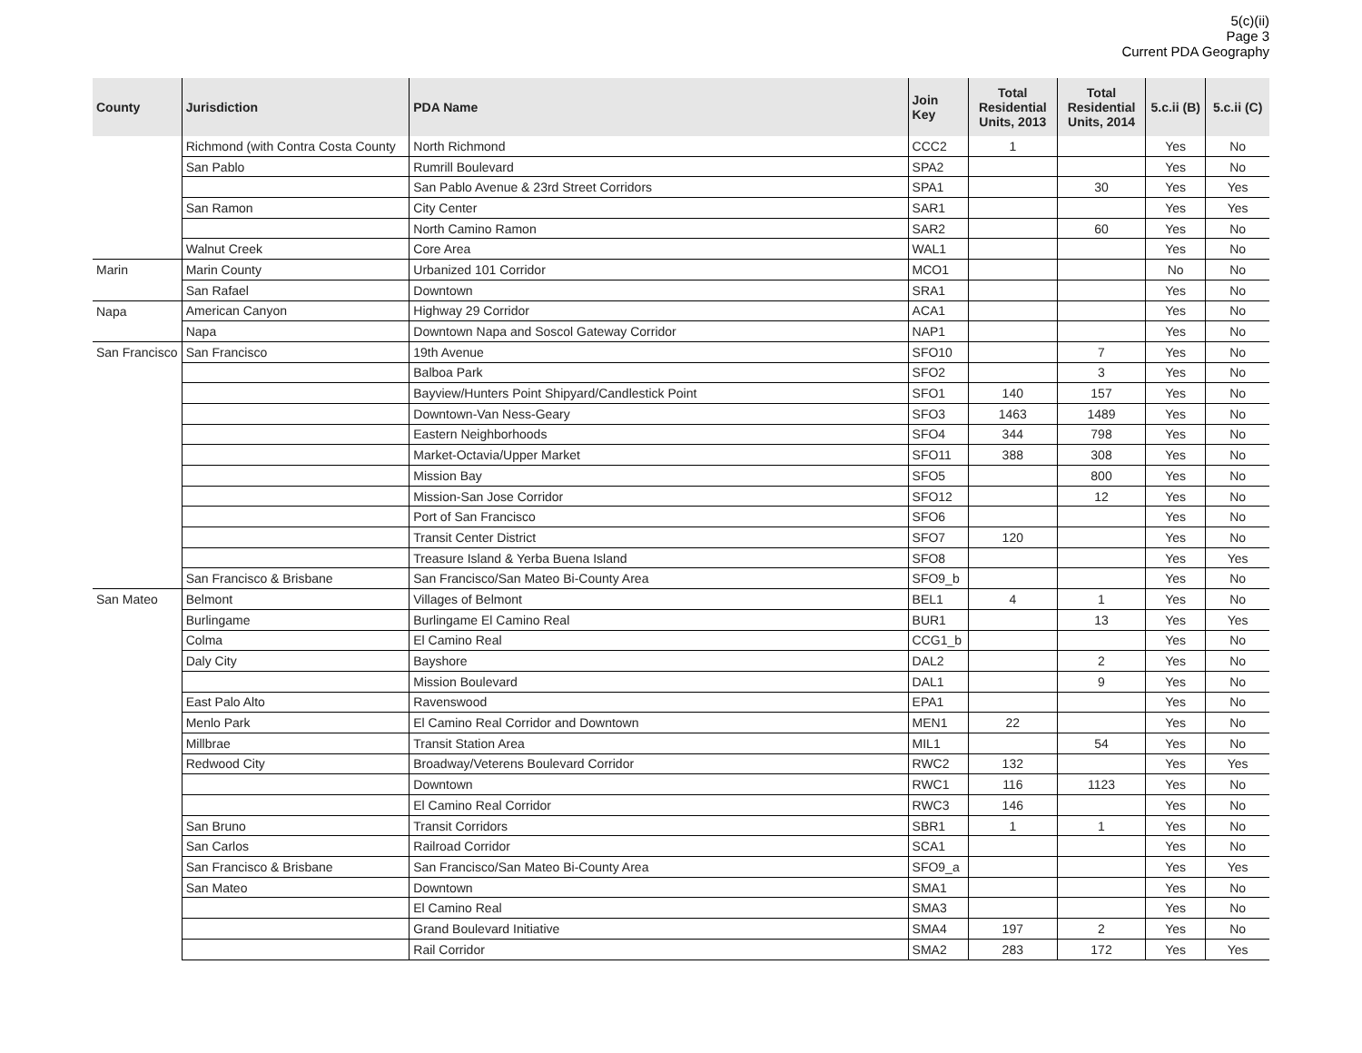5(c)(ii)
Page 3
Current PDA Geography
| County | Jurisdiction | PDA Name | Join Key | Total Residential Units, 2013 | Total Residential Units, 2014 | 5.c.ii (B) | 5.c.ii (C) |
| --- | --- | --- | --- | --- | --- | --- | --- |
| | Richmond (with Contra Costa County | North Richmond | CCC2 | 1 | | Yes | No |
| | San Pablo | Rumrill Boulevard | SPA2 | | | Yes | No |
| | | San Pablo Avenue & 23rd Street Corridors | SPA1 | | 30 | Yes | Yes |
| | San Ramon | City Center | SAR1 | | | Yes | Yes |
| | | North Camino Ramon | SAR2 | | 60 | Yes | No |
| | Walnut Creek | Core Area | WAL1 | | | Yes | No |
| Marin | Marin County | Urbanized 101 Corridor | MCO1 | | | No | No |
| | San Rafael | Downtown | SRA1 | | | Yes | No |
| Napa | American Canyon | Highway 29 Corridor | ACA1 | | | Yes | No |
| | Napa | Downtown Napa and Soscol Gateway Corridor | NAP1 | | | Yes | No |
| San Francisco | San Francisco | 19th Avenue | SFO10 | | 7 | Yes | No |
| | | Balboa Park | SFO2 | | 3 | Yes | No |
| | | Bayview/Hunters Point Shipyard/Candlestick Point | SFO1 | 140 | 157 | Yes | No |
| | | Downtown-Van Ness-Geary | SFO3 | 1463 | 1489 | Yes | No |
| | | Eastern Neighborhoods | SFO4 | 344 | 798 | Yes | No |
| | | Market-Octavia/Upper Market | SFO11 | 388 | 308 | Yes | No |
| | | Mission Bay | SFO5 | | 800 | Yes | No |
| | | Mission-San Jose Corridor | SFO12 | | 12 | Yes | No |
| | | Port of San Francisco | SFO6 | | | Yes | No |
| | | Transit Center District | SFO7 | 120 | | Yes | No |
| | | Treasure Island & Yerba Buena Island | SFO8 | | | Yes | Yes |
| | San Francisco & Brisbane | San Francisco/San Mateo Bi-County Area | SFO9_b | | | Yes | No |
| San Mateo | Belmont | Villages of Belmont | BEL1 | 4 | 1 | Yes | No |
| | Burlingame | Burlingame El Camino Real | BUR1 | | 13 | Yes | Yes |
| | Colma | El Camino Real | CCG1_b | | | Yes | No |
| | Daly City | Bayshore | DAL2 | | 2 | Yes | No |
| | | Mission Boulevard | DAL1 | | 9 | Yes | No |
| | East Palo Alto | Ravenswood | EPA1 | | | Yes | No |
| | Menlo Park | El Camino Real Corridor and Downtown | MEN1 | 22 | | Yes | No |
| | Millbrae | Transit Station Area | MIL1 | | 54 | Yes | No |
| | Redwood City | Broadway/Veterens Boulevard Corridor | RWC2 | 132 | | Yes | Yes |
| | | Downtown | RWC1 | 116 | 1123 | Yes | No |
| | | El Camino Real Corridor | RWC3 | 146 | | Yes | No |
| | San Bruno | Transit Corridors | SBR1 | 1 | 1 | Yes | No |
| | San Carlos | Railroad Corridor | SCA1 | | | Yes | No |
| | San Francisco & Brisbane | San Francisco/San Mateo Bi-County Area | SFO9_a | | | Yes | Yes |
| | San Mateo | Downtown | SMA1 | | | Yes | No |
| | | El Camino Real | SMA3 | | | Yes | No |
| | | Grand Boulevard Initiative | SMA4 | 197 | 2 | Yes | No |
| | | Rail Corridor | SMA2 | 283 | 172 | Yes | Yes |